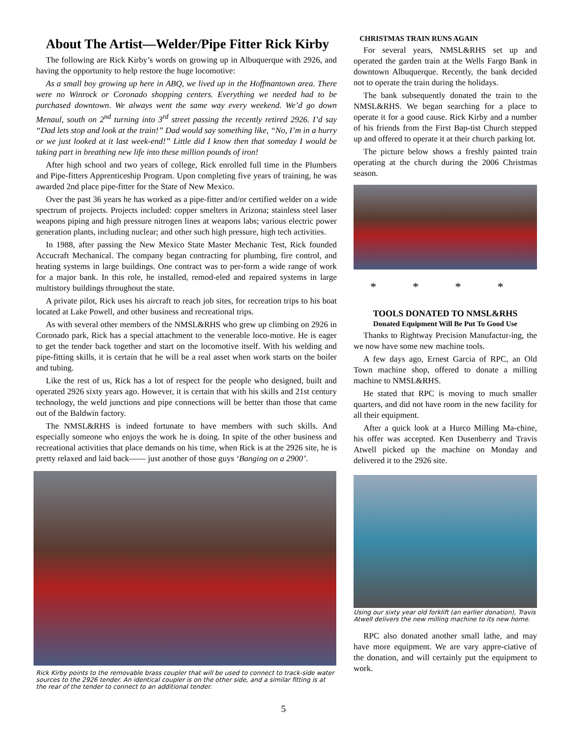About The Artist—Welder/Pipe Fitter Rick Kirby
The following are Rick Kirby’s words on growing up in Albuquerque with 2926, and having the opportunity to help restore the huge locomotive:
As a small boy growing up here in ABQ, we lived up in the Hoffmantown area. There were no Winrock or Coronado shopping centers. Everything we needed had to be purchased downtown. We always went the same way every weekend. We’d go down Menaul, south on 2<sup>nd</sup> turning into 3<sup>rd</sup> street passing the recently retired 2926. I’d say “Dad lets stop and look at the train!” Dad would say something like, “No, I’m in a hurry or we just looked at it last week-end!” Little did I know then that someday I would be taking part in breathing new life into these million pounds of iron!
After high school and two years of college, Rick enrolled full time in the Plumbers and Pipe-fitters Apprenticeship Program. Upon completing five years of training, he was awarded 2nd place pipe-fitter for the State of New Mexico.
Over the past 36 years he has worked as a pipe-fitter and/or certified welder on a wide spectrum of projects. Projects included: copper smelters in Arizona; stainless steel laser weapons piping and high pressure nitrogen lines at weapons labs; various electric power generation plants, including nuclear; and other such high pressure, high tech activities.
In 1988, after passing the New Mexico State Master Mechanic Test, Rick founded Accucraft Mechanical. The company began contracting for plumbing, fire control, and heating systems in large buildings. One contract was to per-form a wide range of work for a major bank. In this role, he installed, remod-eled and repaired systems in large multistory buildings throughout the state.
A private pilot, Rick uses his aircraft to reach job sites, for recreation trips to his boat located at Lake Powell, and other business and recreational trips.
As with several other members of the NMSL&RHS who grew up climbing on 2926 in Coronado park, Rick has a special attachment to the venerable loco-motive. He is eager to get the tender back together and start on the locomotive itself. With his welding and pipe-fitting skills, it is certain that he will be a real asset when work starts on the boiler and tubing.
Like the rest of us, Rick has a lot of respect for the people who designed, built and operated 2926 sixty years ago. However, it is certain that with his skills and 21st century technology, the weld junctions and pipe connections will be better than those that came out of the Baldwin factory.
The NMSL&RHS is indeed fortunate to have members with such skills. And especially someone who enjoys the work he is doing. In spite of the other business and recreational activities that place demands on his time, when Rick is at the 2926 site, he is pretty relaxed and laid back—— just another of those guys ‘Banging on a 2900’.
Rick Kirby points to the removable brass coupler that will be used to connect to track-side water sources to the 2926 tender. An identical coupler is on the other side, and a similar fitting is at the rear of the tender to connect to an additional tender.
CHRISTMAS TRAIN RUNS AGAIN
For several years, NMSL&RHS set up and operated the garden train at the Wells Fargo Bank in downtown Albuquerque. Recently, the bank decided not to operate the train during the holidays.
The bank subsequently donated the train to the NMSL&RHS. We began searching for a place to operate it for a good cause. Rick Kirby and a number of his friends from the First Bap-tist Church stepped up and offered to operate it at their church parking lot.
The picture below shows a freshly painted train operating at the church during the 2006 Christmas season.
* * * *
TOOLS DONATED TO NMSL&RHS
Donated Equipment Will Be Put To Good Use
Thanks to Rightway Precision Manufactur-ing, the we now have some new machine tools.
A few days ago, Ernest Garcia of RPC, an Old Town machine shop, offered to donate a milling machine to NMSL&RHS.
He stated that RPC is moving to much smaller quarters, and did not have room in the new facility for all their equipment.
After a quick look at a Hurco Milling Ma-chine, his offer was accepted. Ken Dusenberry and Travis Atwell picked up the machine on Monday and delivered it to the 2926 site.
Using our sixty year old forklift (an earlier donation), Travis Atwell delivers the new milling machine to its new home.
RPC also donated another small lathe, and may have more equipment. We are vary appre-ciative of the donation, and will certainly put the equipment to work.
5